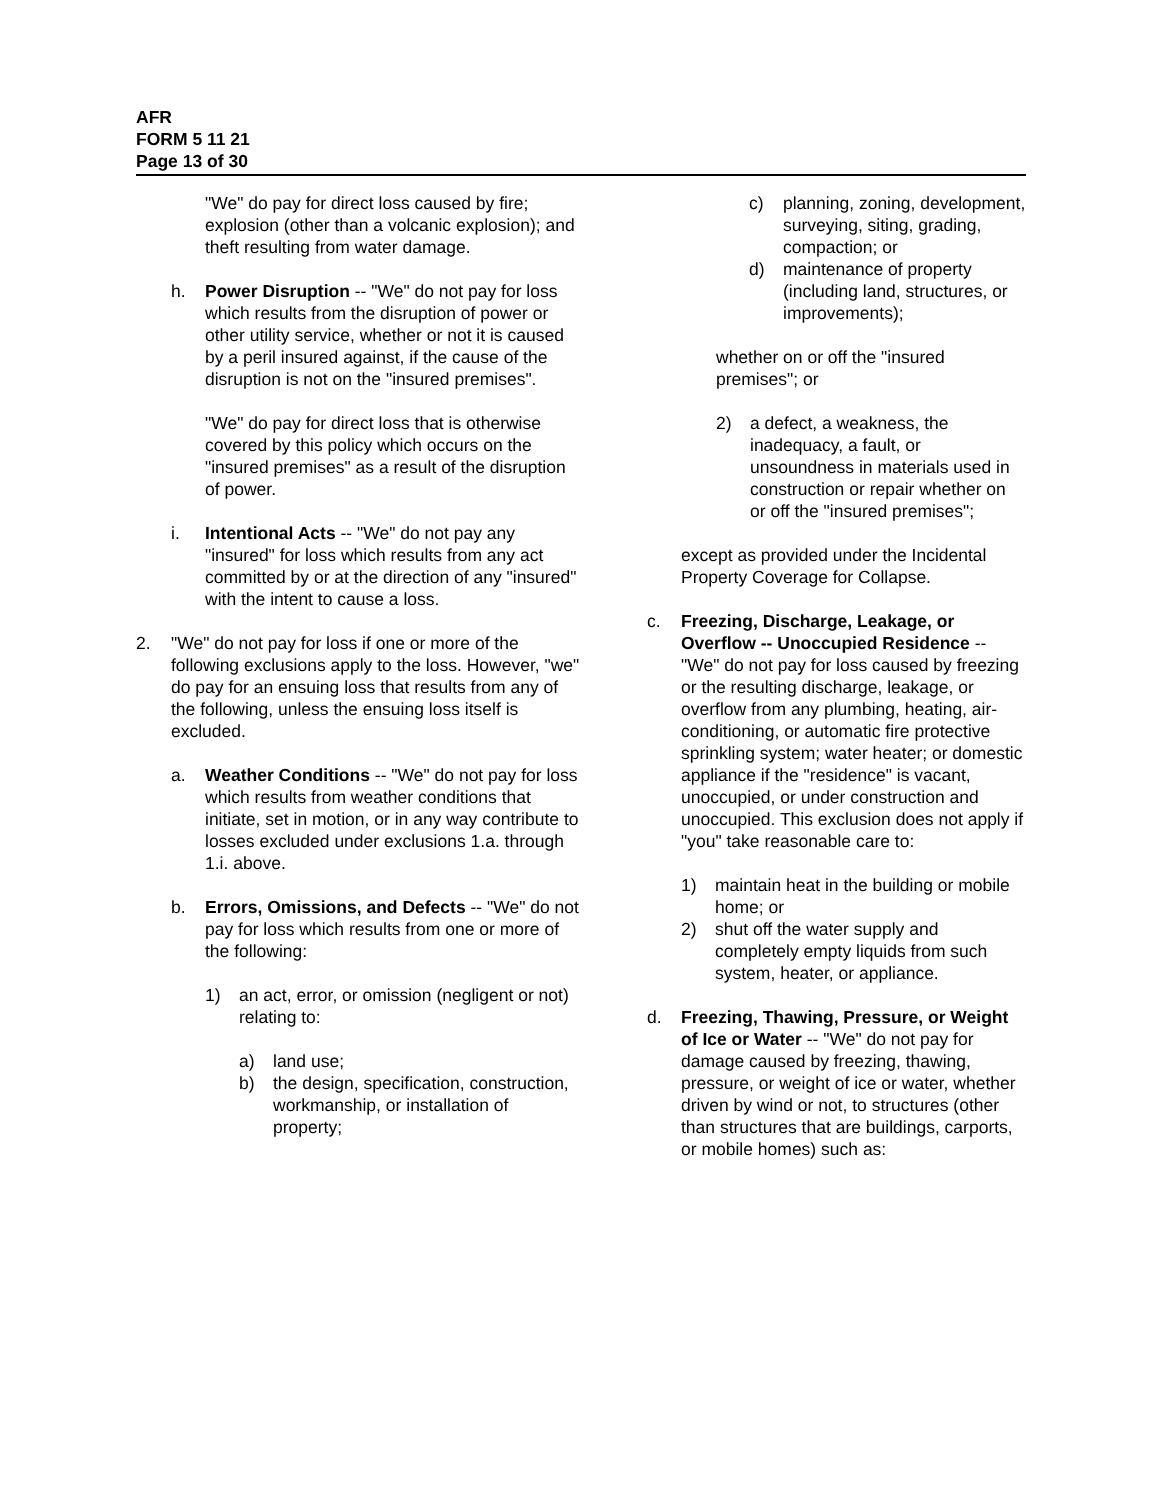AFR
FORM 5 11 21
Page 13 of 30
"We" do pay for direct loss caused by fire; explosion (other than a volcanic explosion); and theft resulting from water damage.
h. Power Disruption -- "We" do not pay for loss which results from the disruption of power or other utility service, whether or not it is caused by a peril insured against, if the cause of the disruption is not on the "insured premises".
"We" do pay for direct loss that is otherwise covered by this policy which occurs on the "insured premises" as a result of the disruption of power.
i. Intentional Acts -- "We" do not pay any "insured" for loss which results from any act committed by or at the direction of any "insured" with the intent to cause a loss.
2. "We" do not pay for loss if one or more of the following exclusions apply to the loss. However, "we" do pay for an ensuing loss that results from any of the following, unless the ensuing loss itself is excluded.
a. Weather Conditions -- "We" do not pay for loss which results from weather conditions that initiate, set in motion, or in any way contribute to losses excluded under exclusions 1.a. through 1.i. above.
b. Errors, Omissions, and Defects -- "We" do not pay for loss which results from one or more of the following:
1) an act, error, or omission (negligent or not) relating to:
a) land use;
b) the design, specification, construction, workmanship, or installation of property;
c) planning, zoning, development, surveying, siting, grading, compaction; or
d) maintenance of property (including land, structures, or improvements);
whether on or off the "insured premises"; or
2) a defect, a weakness, the inadequacy, a fault, or unsoundness in materials used in construction or repair whether on or off the "insured premises";
except as provided under the Incidental Property Coverage for Collapse.
c. Freezing, Discharge, Leakage, or Overflow -- Unoccupied Residence -- "We" do not pay for loss caused by freezing or the resulting discharge, leakage, or overflow from any plumbing, heating, air-conditioning, or automatic fire protective sprinkling system; water heater; or domestic appliance if the "residence" is vacant, unoccupied, or under construction and unoccupied. This exclusion does not apply if "you" take reasonable care to:
1) maintain heat in the building or mobile home; or
2) shut off the water supply and completely empty liquids from such system, heater, or appliance.
d. Freezing, Thawing, Pressure, or Weight of Ice or Water -- "We" do not pay for damage caused by freezing, thawing, pressure, or weight of ice or water, whether driven by wind or not, to structures (other than structures that are buildings, carports, or mobile homes) such as: